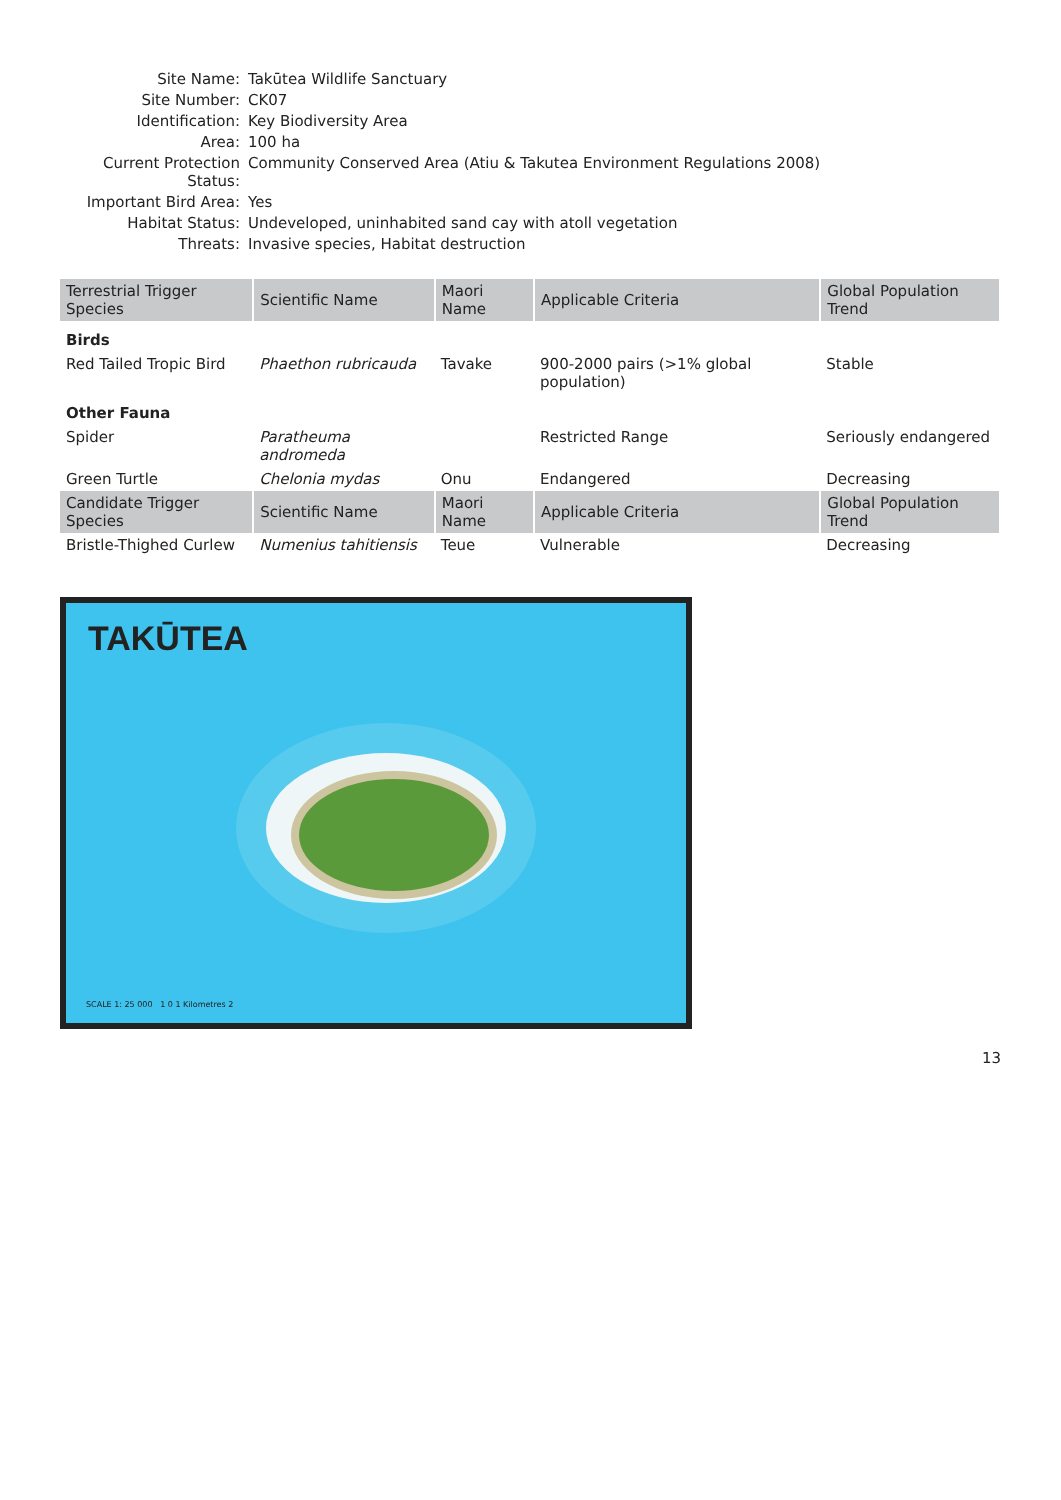Site Name:
Takūtea Wildlife Sanctuary
Site Number:
CK07
Identification:
Key Biodiversity Area
Area:
100 ha
Current Protection Status:
Community Conserved Area (Atiu & Takutea Environment Regulations 2008)
Important Bird Area:
Yes
Habitat Status:
Undeveloped, uninhabited sand cay with atoll vegetation
Threats:
Invasive species, Habitat destruction
| Terrestrial Trigger Species | Scientific Name | Maori Name | Applicable Criteria | Global Population Trend |
| --- | --- | --- | --- | --- |
| Birds | | | | |
| Red Tailed Tropic Bird | Phaethon rubricauda | Tavake | 900-2000 pairs (>1% global population) | Stable |
| Other Fauna | | | | |
| Spider | Paratheuma andromeda | | Restricted Range | Seriously endangered |
| Green Turtle | Chelonia mydas | Onu | Endangered | Decreasing |
| Candidate Trigger Species | Scientific Name | Maori Name | Applicable Criteria | Global Population Trend |
| Bristle-Thighed Curlew | Numenius tahitiensis | Teue | Vulnerable | Decreasing |
TAKŪTEA
SCALE 1: 25 000 1 0 1 Kilometres 2
13